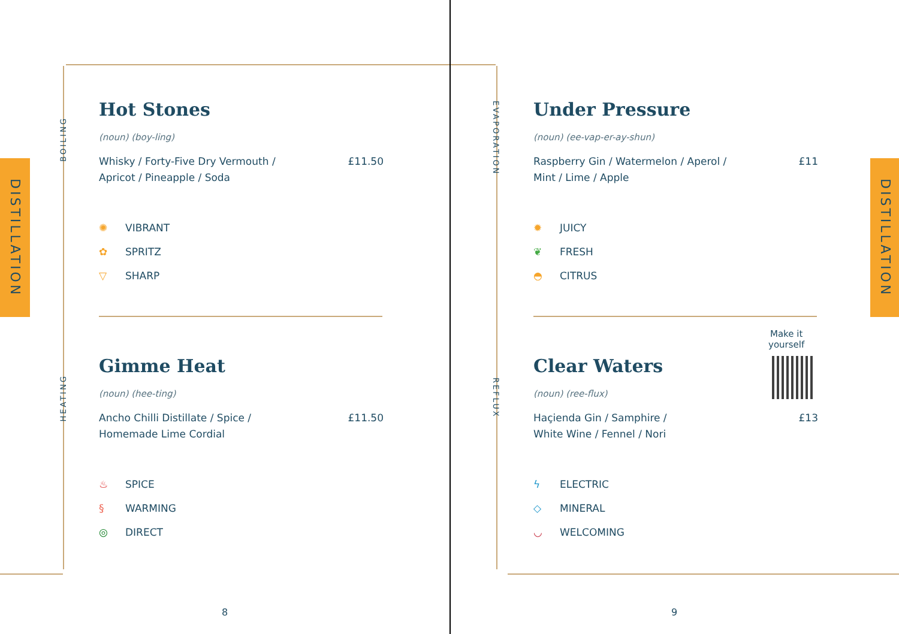DISTILLATION
BOILING
HEATING
Hot Stones
(noun) (boy-ling)
Whisky / Forty-Five Dry Vermouth /
Apricot / Pineapple / Soda £11.50
✺ VIBRANT
✿ SPRITZ
▽ SHARP
Gimme Heat
(noun) (hee-ting)
Ancho Chilli Distillate / Spice /
Homemade Lime Cordial £11.50
♨ SPICE
§ WARMING
◎ DIRECT
8
DISTILLATION
EVAPORATION
REFLUX
Under Pressure
(noun) (ee-vap-er-ay-shun)
Raspberry Gin / Watermelon / Aperol /
Mint / Lime / Apple £11
✹ JUICY
❦ FRESH
◓ CITRUS
Make it
yourself
Clear Waters
(noun) (ree-flux)
Haçienda Gin / Samphire /
White Wine / Fennel / Nori £13
ϟ ELECTRIC
◇ MINERAL
◡ WELCOMING
9